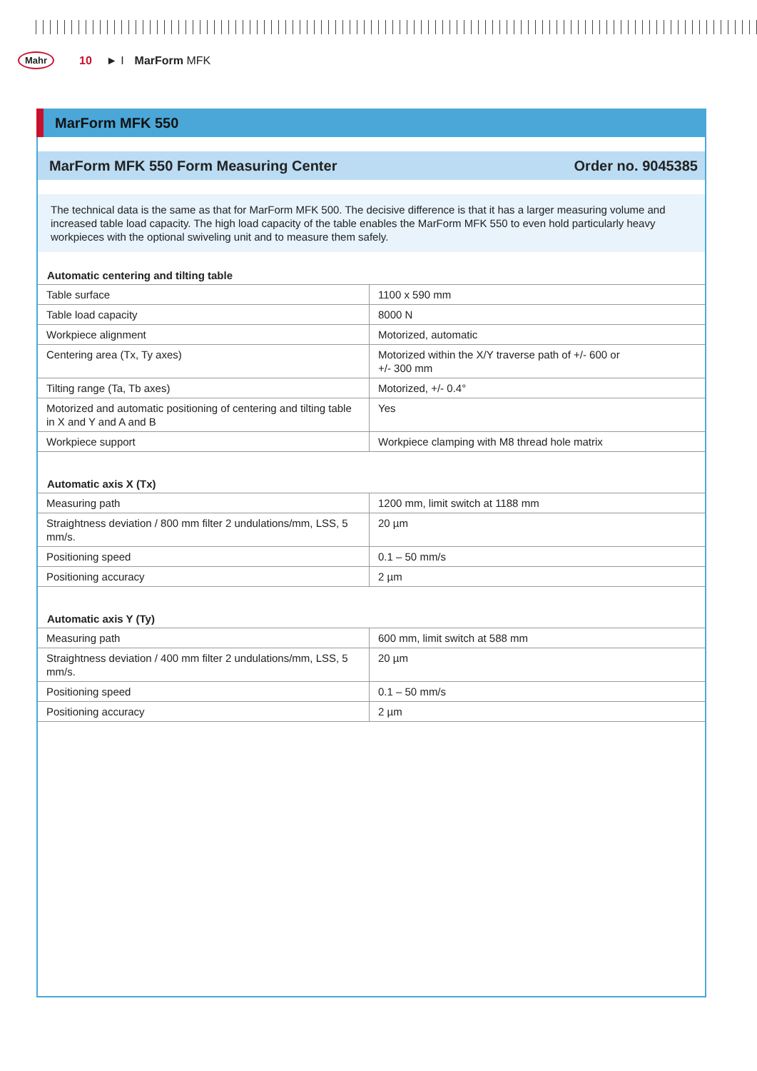Mahr 10 ► I MarForm MFK
MarForm MFK 550
MarForm MFK 550 Form Measuring Center Order no. 9045385
The technical data is the same as that for MarForm MFK 500. The decisive difference is that it has a larger measuring volume and increased table load capacity. The high load capacity of the table enables the MarForm MFK 550 to even hold particularly heavy workpieces with the optional swiveling unit and to measure them safely.
Automatic centering and tilting table
| Table surface | 1100 x 590 mm |
| Table load capacity | 8000 N |
| Workpiece alignment | Motorized, automatic |
| Centering area (Tx, Ty axes) | Motorized within the X/Y traverse path of +/- 600 or +/- 300 mm |
| Tilting range (Ta, Tb axes) | Motorized, +/- 0.4° |
| Motorized and automatic positioning of centering and tilting table in X and Y and A and B | Yes |
| Workpiece support | Workpiece clamping with M8 thread hole matrix |
Automatic axis X (Tx)
| Measuring path | 1200 mm, limit switch at 1188 mm |
| Straightness deviation / 800 mm filter 2 undulations/mm, LSS, 5 mm/s. | 20 µm |
| Positioning speed | 0.1 – 50 mm/s |
| Positioning accuracy | 2 µm |
Automatic axis Y (Ty)
| Measuring path | 600 mm, limit switch at 588 mm |
| Straightness deviation / 400 mm filter 2 undulations/mm, LSS, 5 mm/s. | 20 µm |
| Positioning speed | 0.1 – 50 mm/s |
| Positioning accuracy | 2 µm |